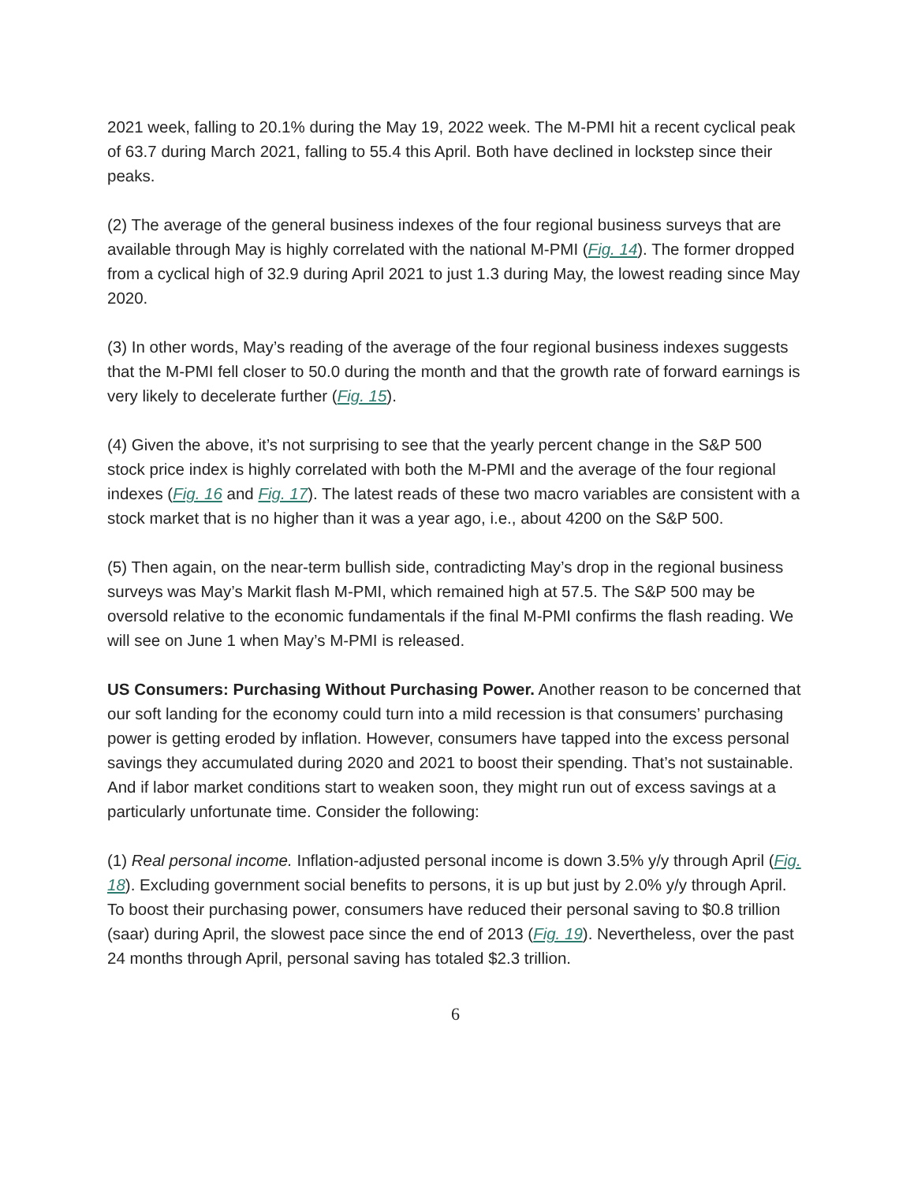2021 week, falling to 20.1% during the May 19, 2022 week. The M-PMI hit a recent cyclical peak of 63.7 during March 2021, falling to 55.4 this April. Both have declined in lockstep since their peaks.
(2) The average of the general business indexes of the four regional business surveys that are available through May is highly correlated with the national M-PMI (Fig. 14). The former dropped from a cyclical high of 32.9 during April 2021 to just 1.3 during May, the lowest reading since May 2020.
(3) In other words, May’s reading of the average of the four regional business indexes suggests that the M-PMI fell closer to 50.0 during the month and that the growth rate of forward earnings is very likely to decelerate further (Fig. 15).
(4) Given the above, it’s not surprising to see that the yearly percent change in the S&P 500 stock price index is highly correlated with both the M-PMI and the average of the four regional indexes (Fig. 16 and Fig. 17). The latest reads of these two macro variables are consistent with a stock market that is no higher than it was a year ago, i.e., about 4200 on the S&P 500.
(5) Then again, on the near-term bullish side, contradicting May’s drop in the regional business surveys was May’s Markit flash M-PMI, which remained high at 57.5. The S&P 500 may be oversold relative to the economic fundamentals if the final M-PMI confirms the flash reading. We will see on June 1 when May’s M-PMI is released.
US Consumers: Purchasing Without Purchasing Power. Another reason to be concerned that our soft landing for the economy could turn into a mild recession is that consumers’ purchasing power is getting eroded by inflation. However, consumers have tapped into the excess personal savings they accumulated during 2020 and 2021 to boost their spending. That’s not sustainable. And if labor market conditions start to weaken soon, they might run out of excess savings at a particularly unfortunate time. Consider the following:
(1) Real personal income. Inflation-adjusted personal income is down 3.5% y/y through April (Fig. 18). Excluding government social benefits to persons, it is up but just by 2.0% y/y through April. To boost their purchasing power, consumers have reduced their personal saving to $0.8 trillion (saar) during April, the slowest pace since the end of 2013 (Fig. 19). Nevertheless, over the past 24 months through April, personal saving has totaled $2.3 trillion.
6